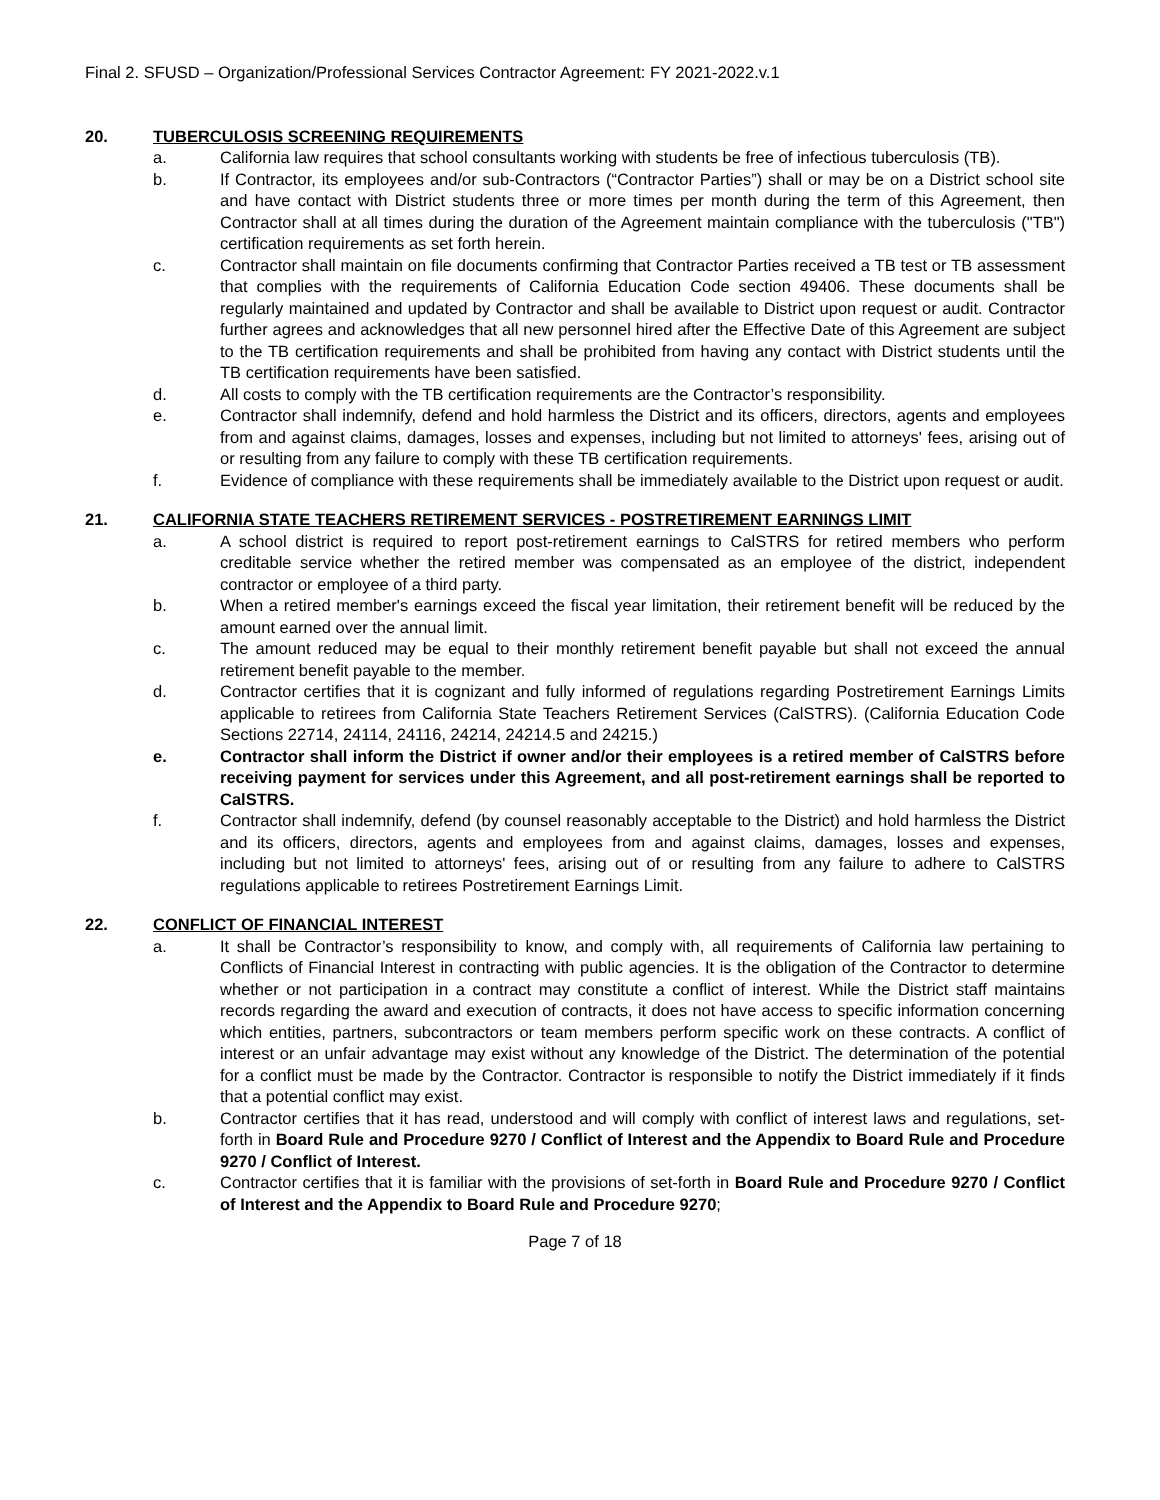Final 2. SFUSD – Organization/Professional Services Contractor Agreement: FY 2021-2022.v.1
20. TUBERCULOSIS SCREENING REQUIREMENTS
a. California law requires that school consultants working with students be free of infectious tuberculosis (TB).
b. If Contractor, its employees and/or sub-Contractors (“Contractor Parties”) shall or may be on a District school site and have contact with District students three or more times per month during the term of this Agreement, then Contractor shall at all times during the duration of the Agreement maintain compliance with the tuberculosis ("TB") certification requirements as set forth herein.
c. Contractor shall maintain on file documents confirming that Contractor Parties received a TB test or TB assessment that complies with the requirements of California Education Code section 49406. These documents shall be regularly maintained and updated by Contractor and shall be available to District upon request or audit. Contractor further agrees and acknowledges that all new personnel hired after the Effective Date of this Agreement are subject to the TB certification requirements and shall be prohibited from having any contact with District students until the TB certification requirements have been satisfied.
d. All costs to comply with the TB certification requirements are the Contractor’s responsibility.
e. Contractor shall indemnify, defend and hold harmless the District and its officers, directors, agents and employees from and against claims, damages, losses and expenses, including but not limited to attorneys' fees, arising out of or resulting from any failure to comply with these TB certification requirements.
f. Evidence of compliance with these requirements shall be immediately available to the District upon request or audit.
21. CALIFORNIA STATE TEACHERS RETIREMENT SERVICES - POSTRETIREMENT EARNINGS LIMIT
a. A school district is required to report post-retirement earnings to CalSTRS for retired members who perform creditable service whether the retired member was compensated as an employee of the district, independent contractor or employee of a third party.
b. When a retired member's earnings exceed the fiscal year limitation, their retirement benefit will be reduced by the amount earned over the annual limit.
c. The amount reduced may be equal to their monthly retirement benefit payable but shall not exceed the annual retirement benefit payable to the member.
d. Contractor certifies that it is cognizant and fully informed of regulations regarding Postretirement Earnings Limits applicable to retirees from California State Teachers Retirement Services (CalSTRS). (California Education Code Sections 22714, 24114, 24116, 24214, 24214.5 and 24215.)
e. Contractor shall inform the District if owner and/or their employees is a retired member of CalSTRS before receiving payment for services under this Agreement, and all post-retirement earnings shall be reported to CalSTRS.
f. Contractor shall indemnify, defend (by counsel reasonably acceptable to the District) and hold harmless the District and its officers, directors, agents and employees from and against claims, damages, losses and expenses, including but not limited to attorneys' fees, arising out of or resulting from any failure to adhere to CalSTRS regulations applicable to retirees Postretirement Earnings Limit.
22. CONFLICT OF FINANCIAL INTEREST
a. It shall be Contractor’s responsibility to know, and comply with, all requirements of California law pertaining to Conflicts of Financial Interest in contracting with public agencies. It is the obligation of the Contractor to determine whether or not participation in a contract may constitute a conflict of interest. While the District staff maintains records regarding the award and execution of contracts, it does not have access to specific information concerning which entities, partners, subcontractors or team members perform specific work on these contracts. A conflict of interest or an unfair advantage may exist without any knowledge of the District. The determination of the potential for a conflict must be made by the Contractor. Contractor is responsible to notify the District immediately if it finds that a potential conflict may exist.
b. Contractor certifies that it has read, understood and will comply with conflict of interest laws and regulations, set-forth in Board Rule and Procedure 9270 / Conflict of Interest and the Appendix to Board Rule and Procedure 9270 / Conflict of Interest.
c. Contractor certifies that it is familiar with the provisions of set-forth in Board Rule and Procedure 9270 / Conflict of Interest and the Appendix to Board Rule and Procedure 9270;
Page 7 of 18